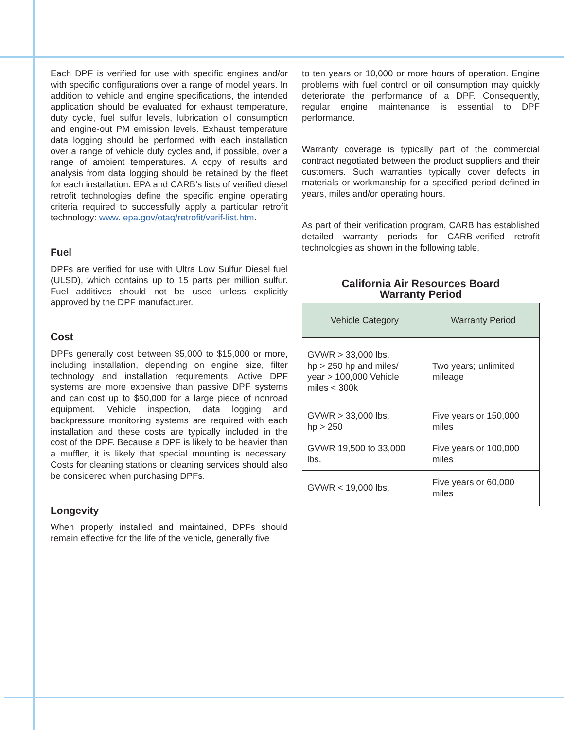Each DPF is verified for use with specific engines and/or with specific configurations over a range of model years. In addition to vehicle and engine specifications, the intended application should be evaluated for exhaust temperature, duty cycle, fuel sulfur levels, lubrication oil consumption and engine-out PM emission levels. Exhaust temperature data logging should be performed with each installation over a range of vehicle duty cycles and, if possible, over a range of ambient temperatures. A copy of results and analysis from data logging should be retained by the fleet for each installation. EPA and CARB’s lists of verified diesel retrofit technologies define the specific engine operating criteria required to successfully apply a particular retrofit technology: www. epa.gov/otaq/retrofit/verif-list.htm.
Fuel
DPFs are verified for use with Ultra Low Sulfur Diesel fuel (ULSD), which contains up to 15 parts per million sulfur. Fuel additives should not be used unless explicitly approved by the DPF manufacturer.
Cost
DPFs generally cost between $5,000 to $15,000 or more, including installation, depending on engine size, filter technology and installation requirements. Active DPF systems are more expensive than passive DPF systems and can cost up to $50,000 for a large piece of nonroad equipment. Vehicle inspection, data logging and backpressure monitoring systems are required with each installation and these costs are typically included in the cost of the DPF. Because a DPF is likely to be heavier than a muffler, it is likely that special mounting is necessary. Costs for cleaning stations or cleaning services should also be considered when purchasing DPFs.
Longevity
When properly installed and maintained, DPFs should remain effective for the life of the vehicle, generally five
to ten years or 10,000 or more hours of operation. Engine problems with fuel control or oil consumption may quickly deteriorate the performance of a DPF. Consequently, regular engine maintenance is essential to DPF performance.
Warranty coverage is typically part of the commercial contract negotiated between the product suppliers and their customers. Such warranties typically cover defects in materials or workmanship for a specified period defined in years, miles and/or operating hours.
As part of their verification program, CARB has established detailed warranty periods for CARB-verified retrofit technologies as shown in the following table.
California Air Resources Board
Warranty Period
| Vehicle Category | Warranty Period |
| --- | --- |
| GVWR > 33,000 lbs. hp > 250 hp and miles/ year > 100,000 Vehicle miles < 300k | Two years; unlimited mileage |
| GVWR > 33,000 lbs. hp > 250 | Five years or 150,000 miles |
| GVWR 19,500 to 33,000 lbs. | Five years or 100,000 miles |
| GVWR < 19,000 lbs. | Five years or 60,000 miles |